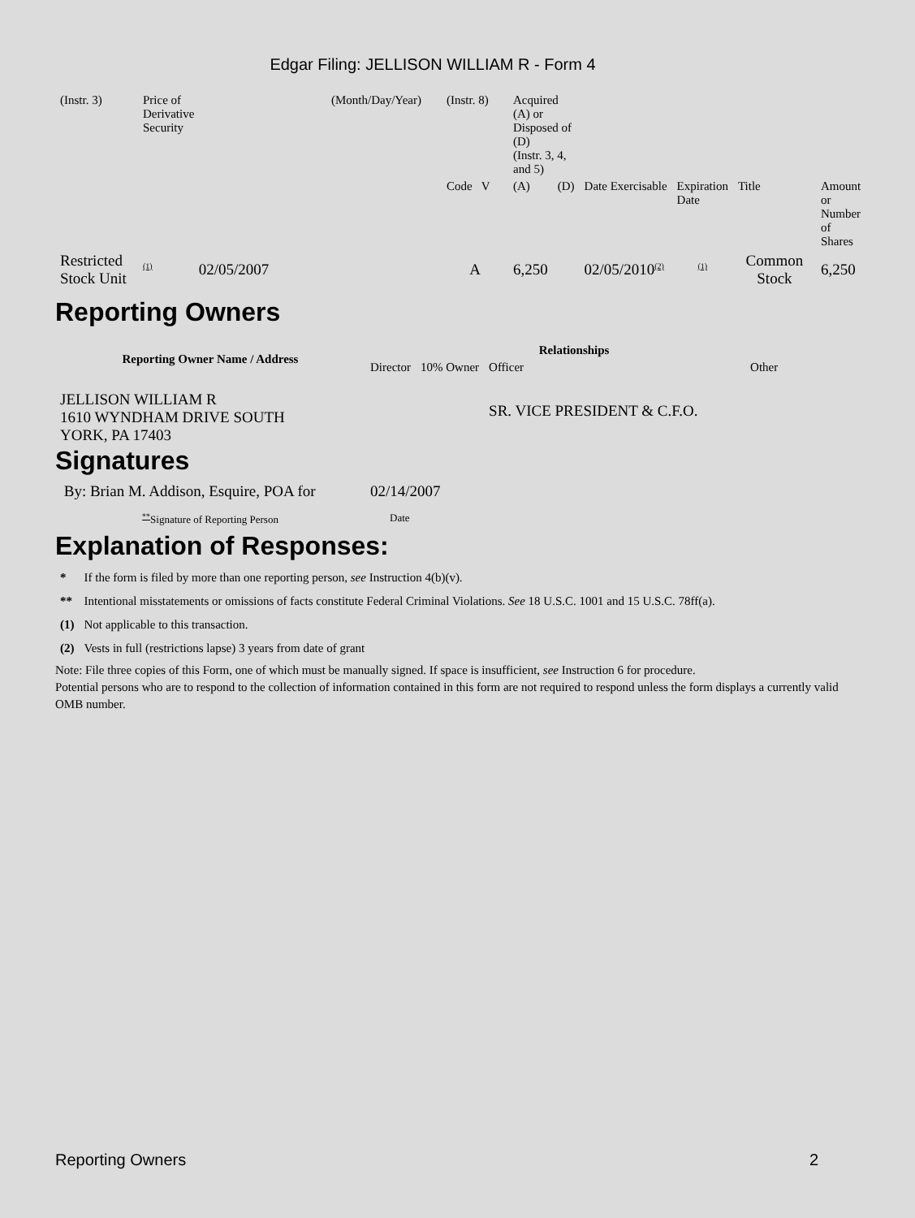Edgar Filing: JELLISON WILLIAM R - Form 4
| (Instr. 3) | Price of Derivative Security | (Month/Day/Year) | (Instr. 8) | Acquired (A) or Disposed of (D) (Instr. 3, 4, and 5) | | | | | |
| | | | Code V | (A) | (D) | Date Exercisable | Expiration Date | Title | Amount or Number of Shares |
| Restricted Stock Unit | <sup>(1)</sup> 02/05/2007 | | A | 6,250 | | 02/05/2010<sup>(2)</sup> | <sup>(1)</sup> | Common Stock | 6,250 |
Reporting Owners
| Reporting Owner Name / Address | Relationships | | | |
| --- | --- | --- | --- | --- |
| | Director | 10% Owner | Officer | Other |
| JELLISON WILLIAM R 1610 WYNDHAM DRIVE SOUTH YORK, PA 17403 | | | SR. VICE PRESIDENT & C.F.O. | |
Signatures
| By: Brian M. Addison, Esquire, POA for | 02/14/2007 |
| <sup>**</sup> Signature of Reporting Person | Date |
Explanation of Responses:
| * | If the form is filed by more than one reporting person, see Instruction 4(b)(v). |
| ** | Intentional misstatements or omissions of facts constitute Federal Criminal Violations. See 18 U.S.C. 1001 and 15 U.S.C. 78ff(a). |
| (1) | Not applicable to this transaction. |
| (2) | Vests in full (restrictions lapse) 3 years from date of grant |
Note: File three copies of this Form, one of which must be manually signed. If space is insufficient, see Instruction 6 for procedure.
Potential persons who are to respond to the collection of information contained in this form are not required to respond unless the form displays a currently valid OMB number.
Reporting Owners 2